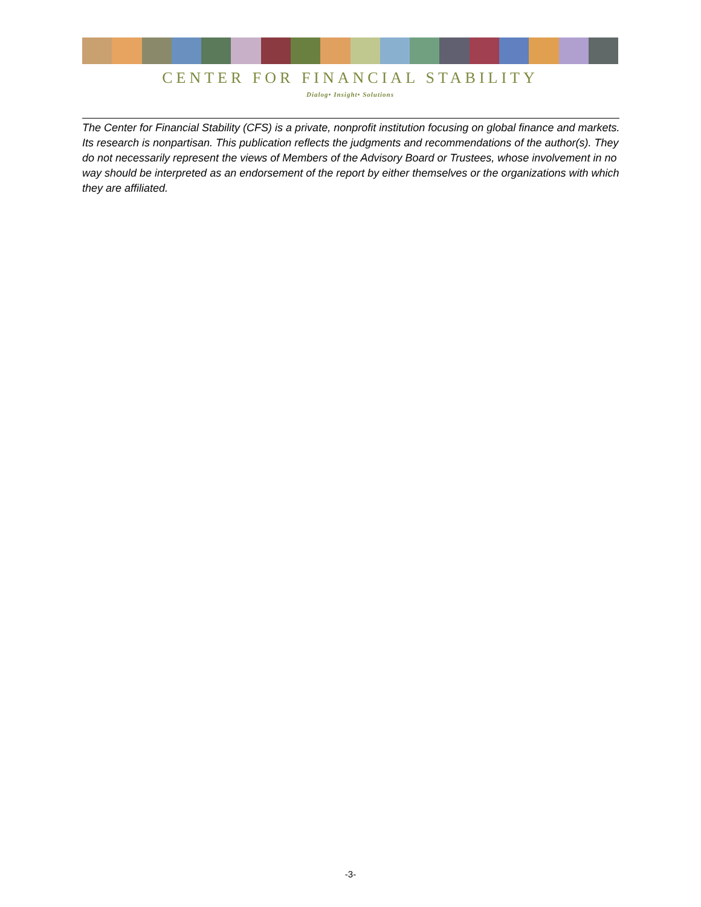CENTER FOR FINANCIAL STABILITY
Dialog• Insight• Solutions
The Center for Financial Stability (CFS) is a private, nonprofit institution focusing on global finance and markets. Its research is nonpartisan. This publication reflects the judgments and recommendations of the author(s). They do not necessarily represent the views of Members of the Advisory Board or Trustees, whose involvement in no way should be interpreted as an endorsement of the report by either themselves or the organizations with which they are affiliated.
-3-